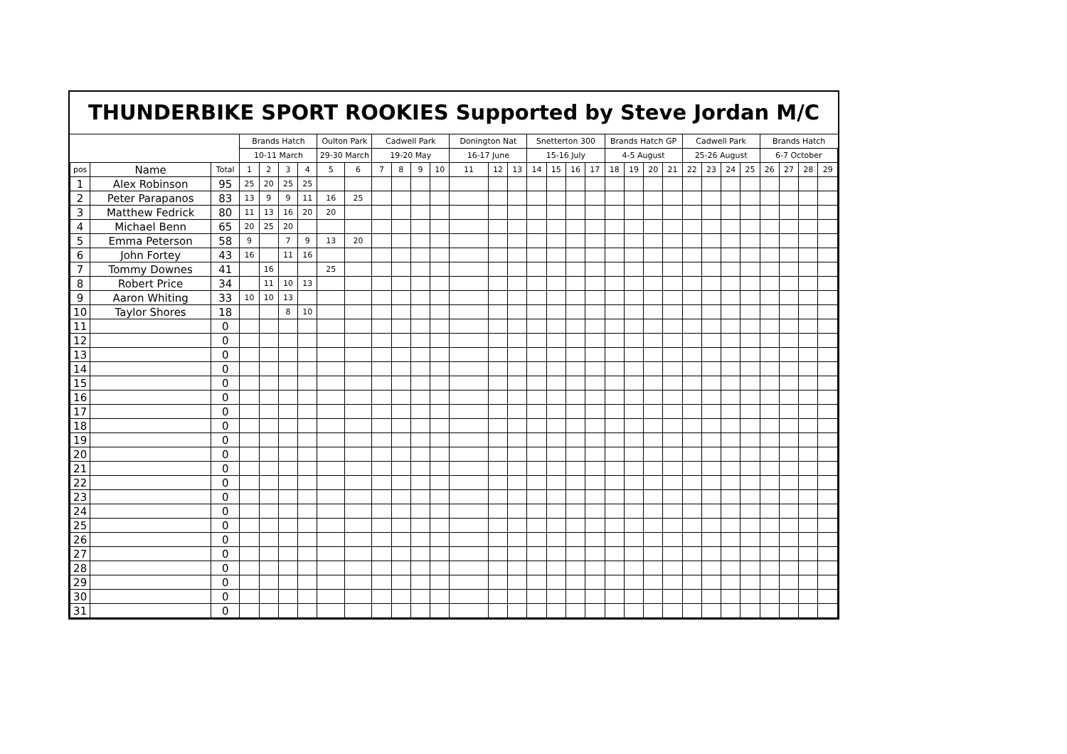THUNDERBIKE SPORT ROOKIES Supported by Steve Jordan M/C
| | | | Brands Hatch | | | | Oulton Park | | Cadwell Park | | | | Donington Nat | | | Snetterton 300 | | | | Brands Hatch GP | | | | Cadwell Park | | | | Brands Hatch | | | |
| --- | --- | --- | --- | --- | --- | --- | --- | --- | --- | --- | --- | --- | --- | --- | --- | --- | --- | --- | --- | --- | --- | --- | --- | --- | --- | --- | --- | --- | --- | --- | --- |
| | | | 10-11 March | | | | 29-30 March | | 19-20 May | | | | 16-17 June | | | 15-16 July | | | | 4-5 August | | | | 25-26 August | | | | 6-7 October | | | |
| pos | Name | Total | 1 | 2 | 3 | 4 | 5 | 6 | 7 | 8 | 9 | 10 | 11 | 12 | 13 | 14 | 15 | 16 | 17 | 18 | 19 | 20 | 21 | 22 | 23 | 24 | 25 | 26 | 27 | 28 | 29 |
| 1 | Alex Robinson | 95 | 25 | 20 | 25 | 25 | | | | | | | | | | | | | | | | | | | | | | | | | |
| 2 | Peter Parapanos | 83 | 13 | 9 | 9 | 11 | 16 | 25 | | | | | | | | | | | | | | | | | | | | | | | |
| 3 | Matthew Fedrick | 80 | 11 | 13 | 16 | 20 | 20 | | | | | | | | | | | | | | | | | | | | | | | | |
| 4 | Michael Benn | 65 | 20 | 25 | 20 | | | | | | | | | | | | | | | | | | | | | | | | | | |
| 5 | Emma Peterson | 58 | 9 | | 7 | 9 | 13 | 20 | | | | | | | | | | | | | | | | | | | | | | | |
| 6 | John Fortey | 43 | 16 | | 11 | 16 | | | | | | | | | | | | | | | | | | | | | | | | | |
| 7 | Tommy Downes | 41 | | 16 | | | 25 | | | | | | | | | | | | | | | | | | | | | | | | |
| 8 | Robert Price | 34 | | 11 | 10 | 13 | | | | | | | | | | | | | | | | | | | | | | | | | |
| 9 | Aaron Whiting | 33 | 10 | 10 | 13 | | | | | | | | | | | | | | | | | | | | | | | | | | |
| 10 | Taylor Shores | 18 | | | 8 | 10 | | | | | | | | | | | | | | | | | | | | | | | | | |
| 11 | | 0 | | | | | | | | | | | | | | | | | | | | | | | | | | | | | |
| 12 | | 0 | | | | | | | | | | | | | | | | | | | | | | | | | | | | | |
| 13 | | 0 | | | | | | | | | | | | | | | | | | | | | | | | | | | | | |
| 14 | | 0 | | | | | | | | | | | | | | | | | | | | | | | | | | | | | |
| 15 | | 0 | | | | | | | | | | | | | | | | | | | | | | | | | | | | | |
| 16 | | 0 | | | | | | | | | | | | | | | | | | | | | | | | | | | | | |
| 17 | | 0 | | | | | | | | | | | | | | | | | | | | | | | | | | | | | |
| 18 | | 0 | | | | | | | | | | | | | | | | | | | | | | | | | | | | | |
| 19 | | 0 | | | | | | | | | | | | | | | | | | | | | | | | | | | | | |
| 20 | | 0 | | | | | | | | | | | | | | | | | | | | | | | | | | | | | |
| 21 | | 0 | | | | | | | | | | | | | | | | | | | | | | | | | | | | | |
| 22 | | 0 | | | | | | | | | | | | | | | | | | | | | | | | | | | | | |
| 23 | | 0 | | | | | | | | | | | | | | | | | | | | | | | | | | | | | |
| 24 | | 0 | | | | | | | | | | | | | | | | | | | | | | | | | | | | | |
| 25 | | 0 | | | | | | | | | | | | | | | | | | | | | | | | | | | | | |
| 26 | | 0 | | | | | | | | | | | | | | | | | | | | | | | | | | | | | |
| 27 | | 0 | | | | | | | | | | | | | | | | | | | | | | | | | | | | | |
| 28 | | 0 | | | | | | | | | | | | | | | | | | | | | | | | | | | | | |
| 29 | | 0 | | | | | | | | | | | | | | | | | | | | | | | | | | | | | |
| 30 | | 0 | | | | | | | | | | | | | | | | | | | | | | | | | | | | | |
| 31 | | 0 | | | | | | | | | | | | | | | | | | | | | | | | | | | | | |